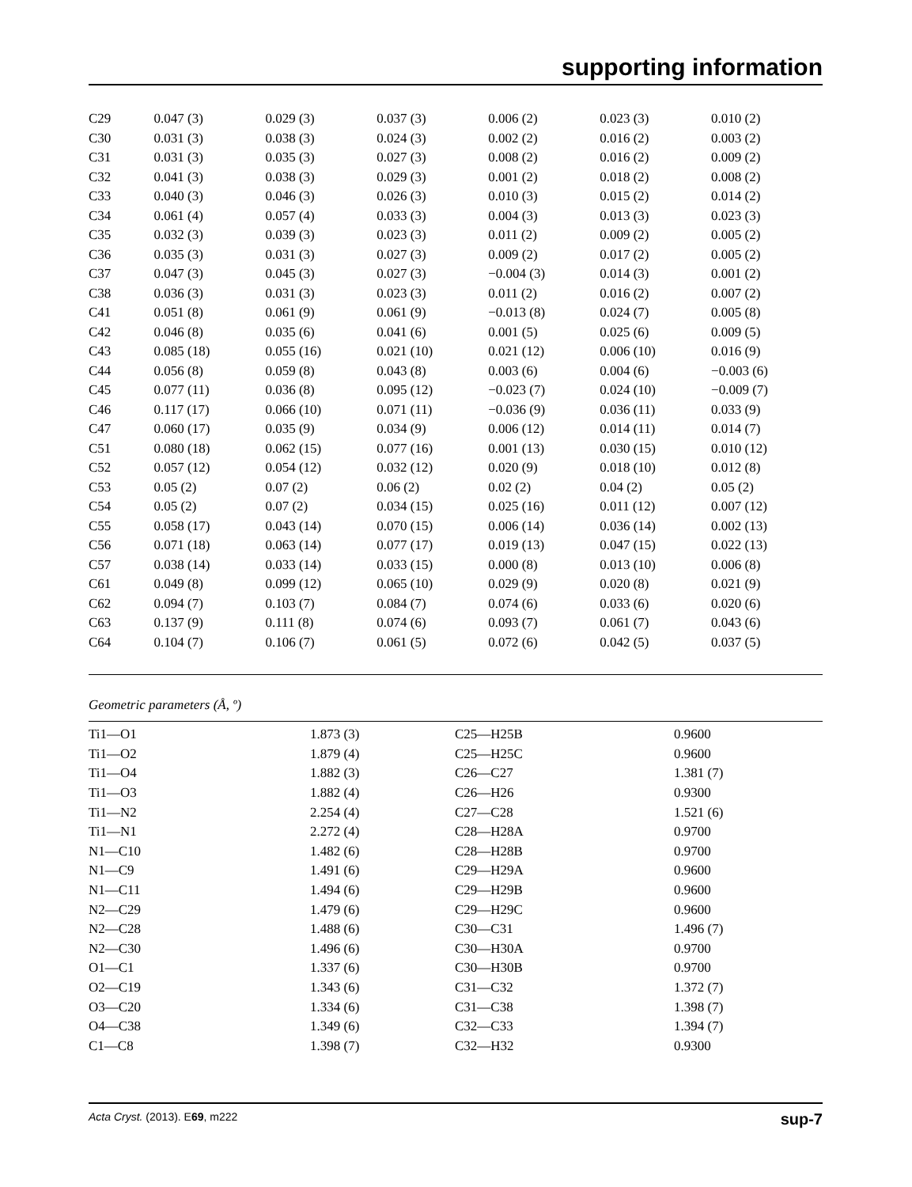supporting information
| C29 | 0.047 (3) | 0.029 (3) | 0.037 (3) | 0.006 (2) | 0.023 (3) | 0.010 (2) |
| C30 | 0.031 (3) | 0.038 (3) | 0.024 (3) | 0.002 (2) | 0.016 (2) | 0.003 (2) |
| C31 | 0.031 (3) | 0.035 (3) | 0.027 (3) | 0.008 (2) | 0.016 (2) | 0.009 (2) |
| C32 | 0.041 (3) | 0.038 (3) | 0.029 (3) | 0.001 (2) | 0.018 (2) | 0.008 (2) |
| C33 | 0.040 (3) | 0.046 (3) | 0.026 (3) | 0.010 (3) | 0.015 (2) | 0.014 (2) |
| C34 | 0.061 (4) | 0.057 (4) | 0.033 (3) | 0.004 (3) | 0.013 (3) | 0.023 (3) |
| C35 | 0.032 (3) | 0.039 (3) | 0.023 (3) | 0.011 (2) | 0.009 (2) | 0.005 (2) |
| C36 | 0.035 (3) | 0.031 (3) | 0.027 (3) | 0.009 (2) | 0.017 (2) | 0.005 (2) |
| C37 | 0.047 (3) | 0.045 (3) | 0.027 (3) | −0.004 (3) | 0.014 (3) | 0.001 (2) |
| C38 | 0.036 (3) | 0.031 (3) | 0.023 (3) | 0.011 (2) | 0.016 (2) | 0.007 (2) |
| C41 | 0.051 (8) | 0.061 (9) | 0.061 (9) | −0.013 (8) | 0.024 (7) | 0.005 (8) |
| C42 | 0.046 (8) | 0.035 (6) | 0.041 (6) | 0.001 (5) | 0.025 (6) | 0.009 (5) |
| C43 | 0.085 (18) | 0.055 (16) | 0.021 (10) | 0.021 (12) | 0.006 (10) | 0.016 (9) |
| C44 | 0.056 (8) | 0.059 (8) | 0.043 (8) | 0.003 (6) | 0.004 (6) | −0.003 (6) |
| C45 | 0.077 (11) | 0.036 (8) | 0.095 (12) | −0.023 (7) | 0.024 (10) | −0.009 (7) |
| C46 | 0.117 (17) | 0.066 (10) | 0.071 (11) | −0.036 (9) | 0.036 (11) | 0.033 (9) |
| C47 | 0.060 (17) | 0.035 (9) | 0.034 (9) | 0.006 (12) | 0.014 (11) | 0.014 (7) |
| C51 | 0.080 (18) | 0.062 (15) | 0.077 (16) | 0.001 (13) | 0.030 (15) | 0.010 (12) |
| C52 | 0.057 (12) | 0.054 (12) | 0.032 (12) | 0.020 (9) | 0.018 (10) | 0.012 (8) |
| C53 | 0.05 (2) | 0.07 (2) | 0.06 (2) | 0.02 (2) | 0.04 (2) | 0.05 (2) |
| C54 | 0.05 (2) | 0.07 (2) | 0.034 (15) | 0.025 (16) | 0.011 (12) | 0.007 (12) |
| C55 | 0.058 (17) | 0.043 (14) | 0.070 (15) | 0.006 (14) | 0.036 (14) | 0.002 (13) |
| C56 | 0.071 (18) | 0.063 (14) | 0.077 (17) | 0.019 (13) | 0.047 (15) | 0.022 (13) |
| C57 | 0.038 (14) | 0.033 (14) | 0.033 (15) | 0.000 (8) | 0.013 (10) | 0.006 (8) |
| C61 | 0.049 (8) | 0.099 (12) | 0.065 (10) | 0.029 (9) | 0.020 (8) | 0.021 (9) |
| C62 | 0.094 (7) | 0.103 (7) | 0.084 (7) | 0.074 (6) | 0.033 (6) | 0.020 (6) |
| C63 | 0.137 (9) | 0.111 (8) | 0.074 (6) | 0.093 (7) | 0.061 (7) | 0.043 (6) |
| C64 | 0.104 (7) | 0.106 (7) | 0.061 (5) | 0.072 (6) | 0.042 (5) | 0.037 (5) |
Geometric parameters (Å, º)
| Ti1—O1 | 1.873 (3) | C25—H25B | 0.9600 |
| Ti1—O2 | 1.879 (4) | C25—H25C | 0.9600 |
| Ti1—O4 | 1.882 (3) | C26—C27 | 1.381 (7) |
| Ti1—O3 | 1.882 (4) | C26—H26 | 0.9300 |
| Ti1—N2 | 2.254 (4) | C27—C28 | 1.521 (6) |
| Ti1—N1 | 2.272 (4) | C28—H28A | 0.9700 |
| N1—C10 | 1.482 (6) | C28—H28B | 0.9700 |
| N1—C9 | 1.491 (6) | C29—H29A | 0.9600 |
| N1—C11 | 1.494 (6) | C29—H29B | 0.9600 |
| N2—C29 | 1.479 (6) | C29—H29C | 0.9600 |
| N2—C28 | 1.488 (6) | C30—C31 | 1.496 (7) |
| N2—C30 | 1.496 (6) | C30—H30A | 0.9700 |
| O1—C1 | 1.337 (6) | C30—H30B | 0.9700 |
| O2—C19 | 1.343 (6) | C31—C32 | 1.372 (7) |
| O3—C20 | 1.334 (6) | C31—C38 | 1.398 (7) |
| O4—C38 | 1.349 (6) | C32—C33 | 1.394 (7) |
| C1—C8 | 1.398 (7) | C32—H32 | 0.9300 |
Acta Cryst. (2013). E69, m222 sup-7